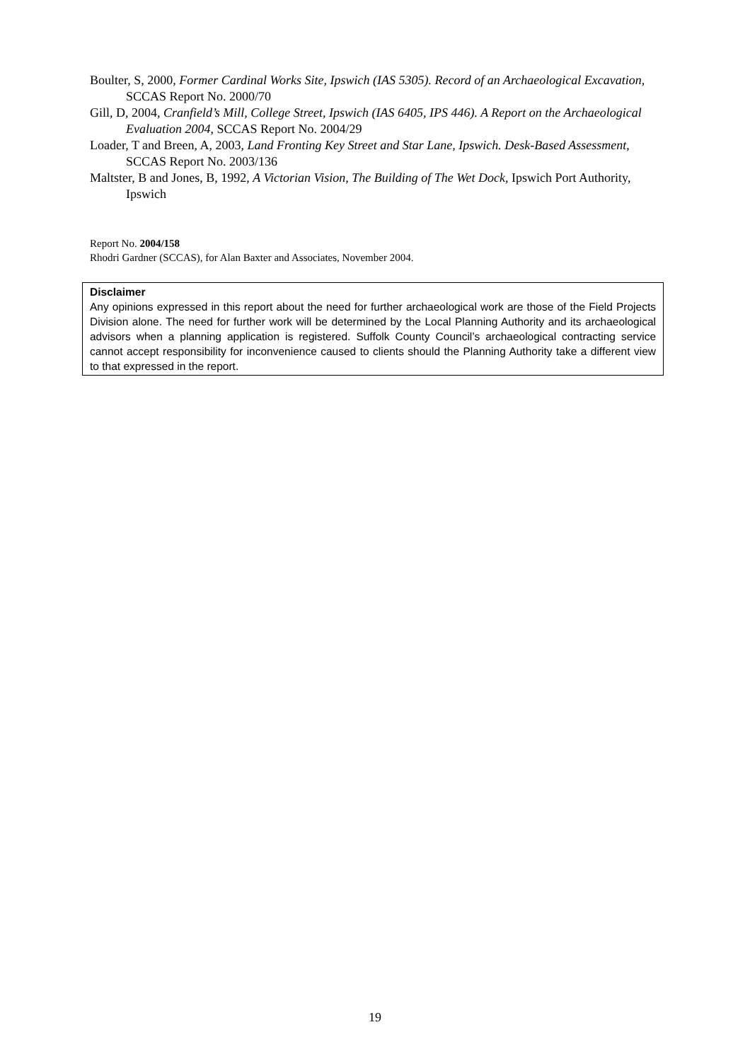Boulter, S, 2000, Former Cardinal Works Site, Ipswich (IAS 5305). Record of an Archaeological Excavation, SCCAS Report No. 2000/70
Gill, D, 2004, Cranfield’s Mill, College Street, Ipswich (IAS 6405, IPS 446). A Report on the Archaeological Evaluation 2004, SCCAS Report No. 2004/29
Loader, T and Breen, A, 2003, Land Fronting Key Street and Star Lane, Ipswich. Desk-Based Assessment, SCCAS Report No. 2003/136
Maltster, B and Jones, B, 1992, A Victorian Vision, The Building of The Wet Dock, Ipswich Port Authority, Ipswich
Report No. 2004/158
Rhodri Gardner (SCCAS), for Alan Baxter and Associates, November 2004.
Disclaimer
Any opinions expressed in this report about the need for further archaeological work are those of the Field Projects Division alone. The need for further work will be determined by the Local Planning Authority and its archaeological advisors when a planning application is registered. Suffolk County Council’s archaeological contracting service cannot accept responsibility for inconvenience caused to clients should the Planning Authority take a different view to that expressed in the report.
19